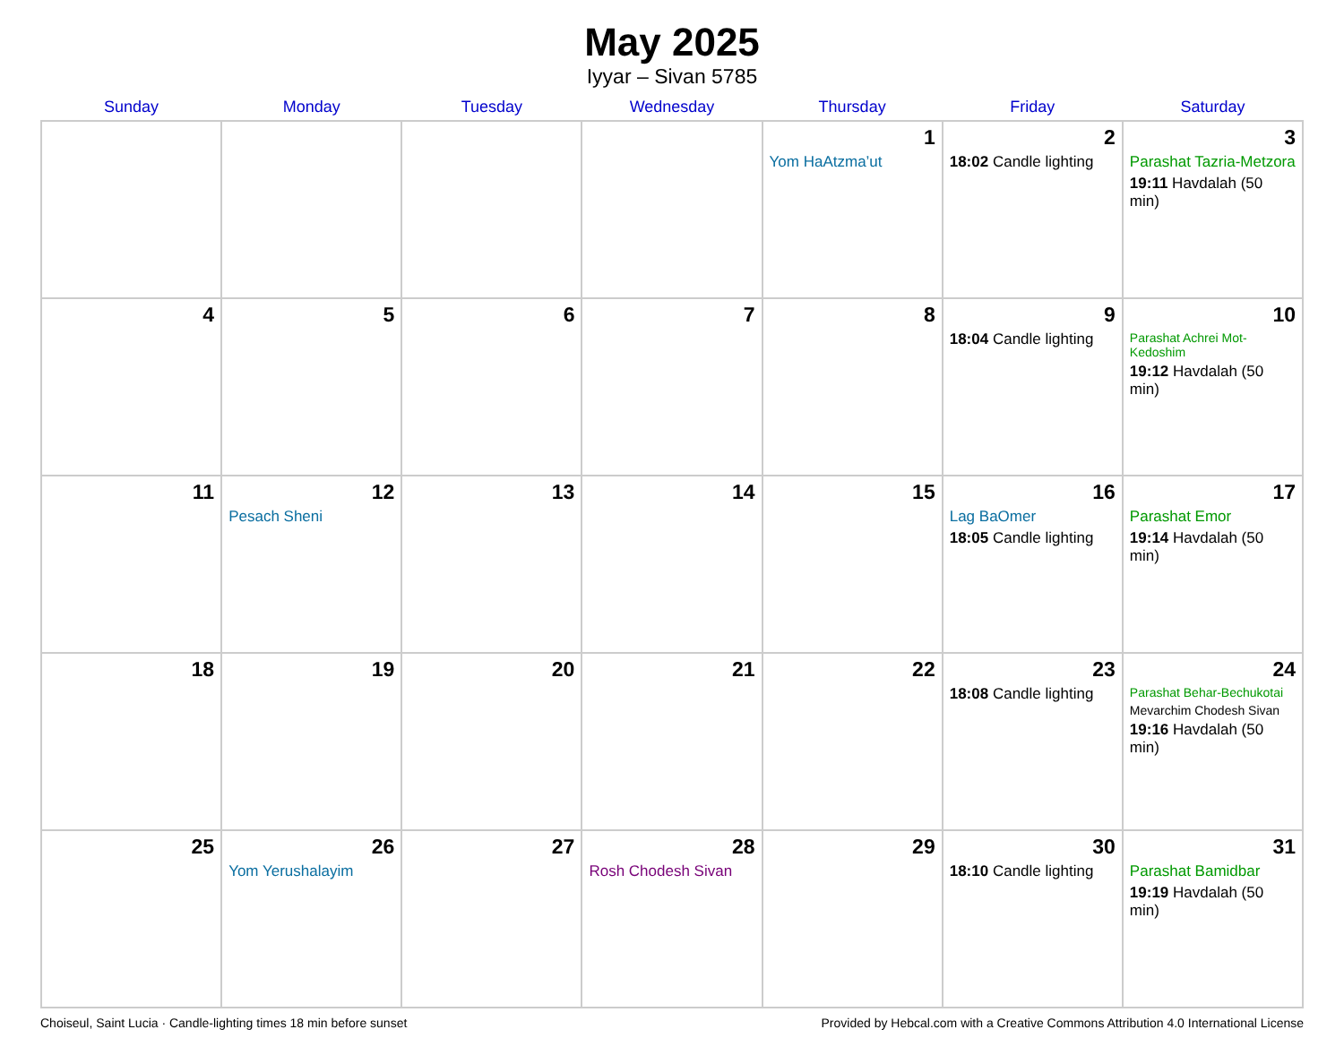May 2025
Iyyar – Sivan 5785
| Sunday | Monday | Tuesday | Wednesday | Thursday | Friday | Saturday |
| --- | --- | --- | --- | --- | --- | --- |
| | | | | 1 Yom HaAtzma’ut | 2 18:02 Candle lighting | 3 Parashat Tazria-Metzora 19:11 Havdalah (50 min) |
| 4 | 5 | 6 | 7 | 8 | 9 18:04 Candle lighting | 10 Parashat Achrei Mot-Kedoshim 19:12 Havdalah (50 min) |
| 11 | 12 Pesach Sheni | 13 | 14 | 15 | 16 Lag BaOmer 18:05 Candle lighting | 17 Parashat Emor 19:14 Havdalah (50 min) |
| 18 | 19 | 20 | 21 | 22 | 23 18:08 Candle lighting | 24 Parashat Behar-Bechukotai Mevarchim Chodesh Sivan 19:16 Havdalah (50 min) |
| 25 | 26 Yom Yerushalayim | 27 | 28 Rosh Chodesh Sivan | 29 | 30 18:10 Candle lighting | 31 Parashat Bamidbar 19:19 Havdalah (50 min) |
Choiseul, Saint Lucia · Candle-lighting times 18 min before sunset Provided by Hebcal.com with a Creative Commons Attribution 4.0 International License